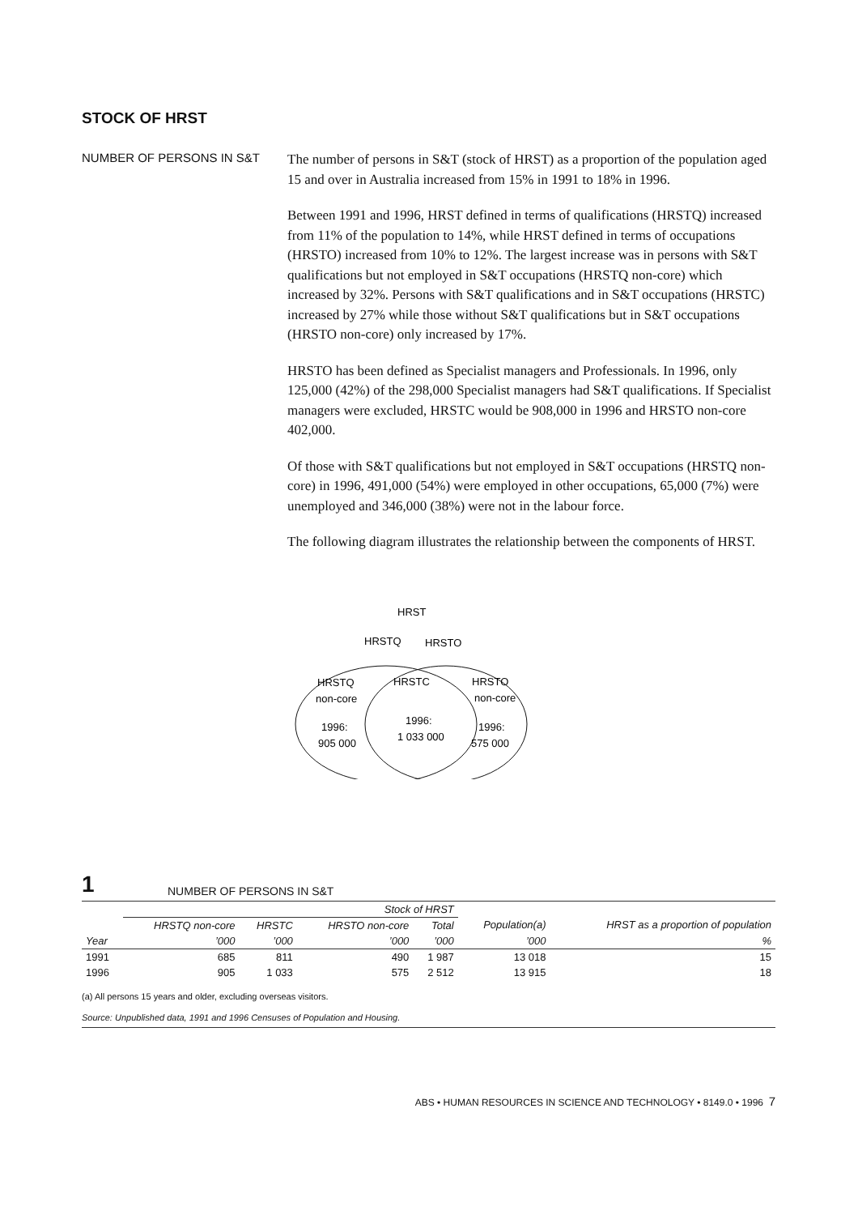STOCK OF HRST
NUMBER OF PERSONS IN S&T
The number of persons in S&T (stock of HRST) as a proportion of the population aged 15 and over in Australia increased from 15% in 1991 to 18% in 1996.
Between 1991 and 1996, HRST defined in terms of qualifications (HRSTQ) increased from 11% of the population to 14%, while HRST defined in terms of occupations (HRSTO) increased from 10% to 12%. The largest increase was in persons with S&T qualifications but not employed in S&T occupations (HRSTQ non-core) which increased by 32%. Persons with S&T qualifications and in S&T occupations (HRSTC) increased by 27% while those without S&T qualifications but in S&T occupations (HRSTO non-core) only increased by 17%.
HRSTO has been defined as Specialist managers and Professionals. In 1996, only 125,000 (42%) of the 298,000 Specialist managers had S&T qualifications. If Specialist managers were excluded, HRSTC would be 908,000 in 1996 and HRSTO non-core 402,000.
Of those with S&T qualifications but not employed in S&T occupations (HRSTQ non-core) in 1996, 491,000 (54%) were employed in other occupations, 65,000 (7%) were unemployed and 346,000 (38%) were not in the labour force.
The following diagram illustrates the relationship between the components of HRST.
HRST
HRSTQ
HRSTO
HRSTQ
non-core
1996:
905 000
HRSTC
1996:
1 033 000
HRSTO
non-core
1996:
575 000
1 NUMBER OF PERSONS IN S&T
| | Stock of HRST | | | | | |
| --- | --- | --- | --- | --- | --- | --- |
| | HRSTQ non-core | HRSTC | HRSTO non-core | Total | Population(a) | HRST as a proportion of population |
| Year | ’000 | ’000 | ’000 | ’000 | ’000 | % |
| 1991 | 685 | 811 | 490 | 1 987 | 13 018 | 15 |
| 1996 | 905 | 1 033 | 575 | 2 512 | 13 915 | 18 |
(a) All persons 15 years and older, excluding overseas visitors.
Source: Unpublished data, 1991 and 1996 Censuses of Population and Housing.
ABS • HUMAN RESOURCES IN SCIENCE AND TECHNOLOGY • 8149.0 • 1996 7